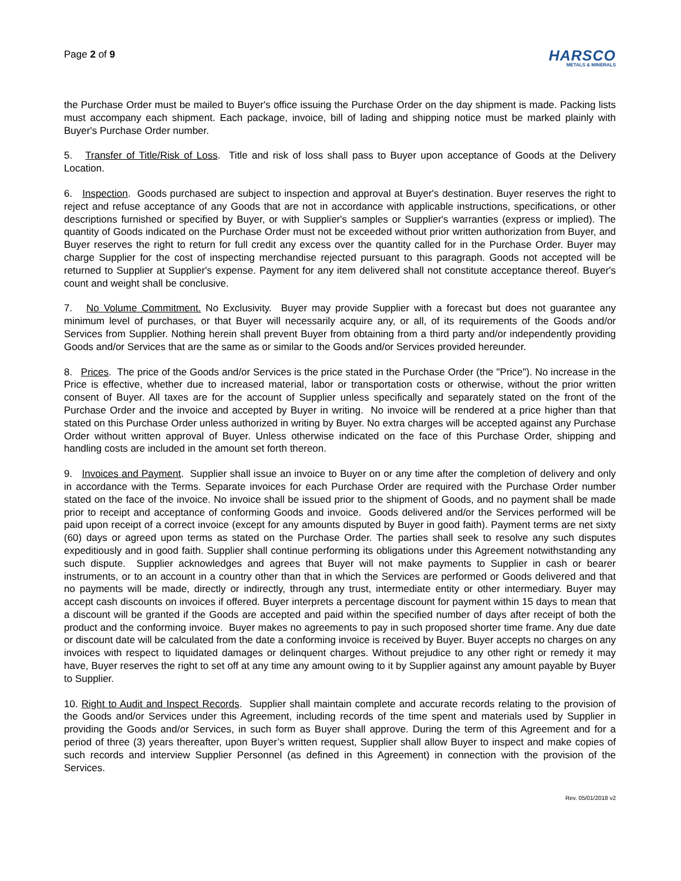Page 2 of 9
HARSCO
METALS & MINERALS
the Purchase Order must be mailed to Buyer's office issuing the Purchase Order on the day shipment is made. Packing lists must accompany each shipment. Each package, invoice, bill of lading and shipping notice must be marked plainly with Buyer's Purchase Order number.
5. Transfer of Title/Risk of Loss. Title and risk of loss shall pass to Buyer upon acceptance of Goods at the Delivery Location.
6. Inspection. Goods purchased are subject to inspection and approval at Buyer's destination. Buyer reserves the right to reject and refuse acceptance of any Goods that are not in accordance with applicable instructions, specifications, or other descriptions furnished or specified by Buyer, or with Supplier's samples or Supplier's warranties (express or implied). The quantity of Goods indicated on the Purchase Order must not be exceeded without prior written authorization from Buyer, and Buyer reserves the right to return for full credit any excess over the quantity called for in the Purchase Order. Buyer may charge Supplier for the cost of inspecting merchandise rejected pursuant to this paragraph. Goods not accepted will be returned to Supplier at Supplier's expense. Payment for any item delivered shall not constitute acceptance thereof. Buyer's count and weight shall be conclusive.
7. No Volume Commitment. No Exclusivity. Buyer may provide Supplier with a forecast but does not guarantee any minimum level of purchases, or that Buyer will necessarily acquire any, or all, of its requirements of the Goods and/or Services from Supplier. Nothing herein shall prevent Buyer from obtaining from a third party and/or independently providing Goods and/or Services that are the same as or similar to the Goods and/or Services provided hereunder.
8. Prices. The price of the Goods and/or Services is the price stated in the Purchase Order (the "Price"). No increase in the Price is effective, whether due to increased material, labor or transportation costs or otherwise, without the prior written consent of Buyer. All taxes are for the account of Supplier unless specifically and separately stated on the front of the Purchase Order and the invoice and accepted by Buyer in writing. No invoice will be rendered at a price higher than that stated on this Purchase Order unless authorized in writing by Buyer. No extra charges will be accepted against any Purchase Order without written approval of Buyer. Unless otherwise indicated on the face of this Purchase Order, shipping and handling costs are included in the amount set forth thereon.
9. Invoices and Payment. Supplier shall issue an invoice to Buyer on or any time after the completion of delivery and only in accordance with the Terms. Separate invoices for each Purchase Order are required with the Purchase Order number stated on the face of the invoice. No invoice shall be issued prior to the shipment of Goods, and no payment shall be made prior to receipt and acceptance of conforming Goods and invoice. Goods delivered and/or the Services performed will be paid upon receipt of a correct invoice (except for any amounts disputed by Buyer in good faith). Payment terms are net sixty (60) days or agreed upon terms as stated on the Purchase Order. The parties shall seek to resolve any such disputes expeditiously and in good faith. Supplier shall continue performing its obligations under this Agreement notwithstanding any such dispute. Supplier acknowledges and agrees that Buyer will not make payments to Supplier in cash or bearer instruments, or to an account in a country other than that in which the Services are performed or Goods delivered and that no payments will be made, directly or indirectly, through any trust, intermediate entity or other intermediary. Buyer may accept cash discounts on invoices if offered. Buyer interprets a percentage discount for payment within 15 days to mean that a discount will be granted if the Goods are accepted and paid within the specified number of days after receipt of both the product and the conforming invoice. Buyer makes no agreements to pay in such proposed shorter time frame. Any due date or discount date will be calculated from the date a conforming invoice is received by Buyer. Buyer accepts no charges on any invoices with respect to liquidated damages or delinquent charges. Without prejudice to any other right or remedy it may have, Buyer reserves the right to set off at any time any amount owing to it by Supplier against any amount payable by Buyer to Supplier.
10. Right to Audit and Inspect Records. Supplier shall maintain complete and accurate records relating to the provision of the Goods and/or Services under this Agreement, including records of the time spent and materials used by Supplier in providing the Goods and/or Services, in such form as Buyer shall approve. During the term of this Agreement and for a period of three (3) years thereafter, upon Buyer’s written request, Supplier shall allow Buyer to inspect and make copies of such records and interview Supplier Personnel (as defined in this Agreement) in connection with the provision of the Services.
Rev. 05/01/2018 v2